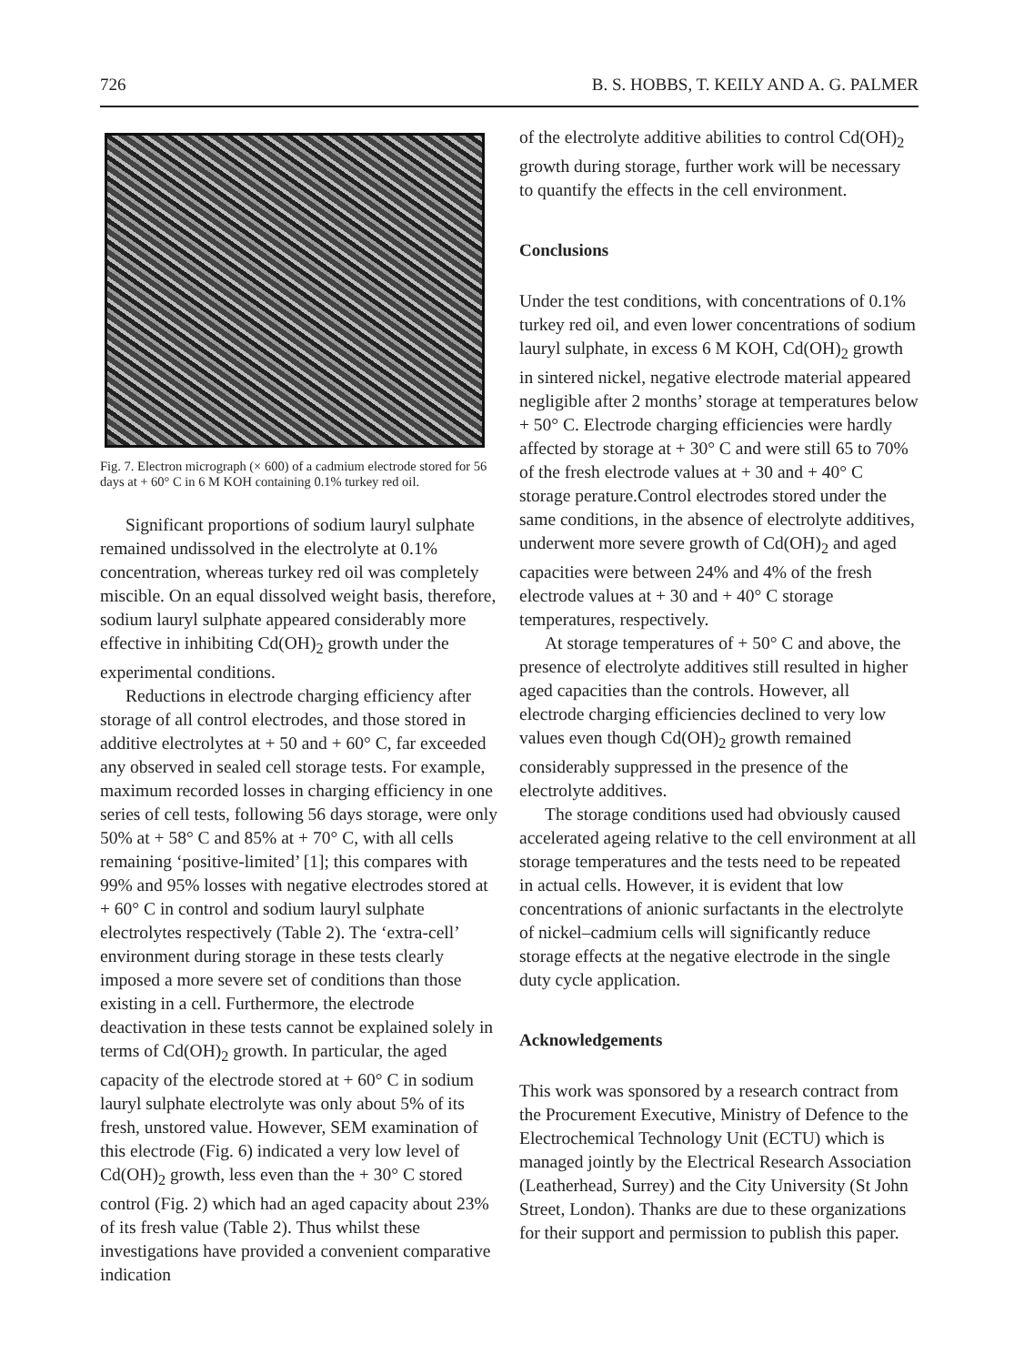726 B. S. HOBBS, T. KEILY AND A. G. PALMER
Fig. 7. Electron micrograph (× 600) of a cadmium electrode stored for 56 days at + 60° C in 6 M KOH containing 0.1% turkey red oil.
Significant proportions of sodium lauryl sulphate remained undissolved in the electrolyte at 0.1% concentration, whereas turkey red oil was completely miscible. On an equal dissolved weight basis, therefore, sodium lauryl sulphate appeared considerably more effective in inhibiting Cd(OH)<sub>2</sub> growth under the experimental conditions.
Reductions in electrode charging efficiency after storage of all control electrodes, and those stored in additive electrolytes at + 50 and + 60° C, far exceeded any observed in sealed cell storage tests. For example, maximum recorded losses in charging efficiency in one series of cell tests, following 56 days storage, were only 50% at + 58° C and 85% at + 70° C, with all cells remaining ‘positive-limited’ [1]; this compares with 99% and 95% losses with negative electrodes stored at + 60° C in control and sodium lauryl sulphate electrolytes respectively (Table 2). The ‘extra-cell’ environment during storage in these tests clearly imposed a more severe set of conditions than those existing in a cell. Furthermore, the electrode deactivation in these tests cannot be explained solely in terms of Cd(OH)<sub>2</sub> growth. In particular, the aged capacity of the electrode stored at + 60° C in sodium lauryl sulphate electrolyte was only about 5% of its fresh, unstored value. However, SEM examination of this electrode (Fig. 6) indicated a very low level of Cd(OH)<sub>2</sub> growth, less even than the + 30° C stored control (Fig. 2) which had an aged capacity about 23% of its fresh value (Table 2). Thus whilst these investigations have provided a convenient comparative indication
of the electrolyte additive abilities to control Cd(OH)<sub>2</sub> growth during storage, further work will be necessary to quantify the effects in the cell environment.
Conclusions
Under the test conditions, with concentrations of 0.1% turkey red oil, and even lower concentrations of sodium lauryl sulphate, in excess 6 M KOH, Cd(OH)<sub>2</sub> growth in sintered nickel, negative electrode material appeared negligible after 2 months’ storage at temperatures below + 50° C. Electrode charging efficiencies were hardly affected by storage at + 30° C and were still 65 to 70% of the fresh electrode values at + 30 and + 40° C storage perature.Control electrodes stored under the same conditions, in the absence of electrolyte additives, underwent more severe growth of Cd(OH)<sub>2</sub> and aged capacities were between 24% and 4% of the fresh electrode values at + 30 and + 40° C storage temperatures, respectively.
At storage temperatures of + 50° C and above, the presence of electrolyte additives still resulted in higher aged capacities than the controls. However, all electrode charging efficiencies declined to very low values even though Cd(OH)<sub>2</sub> growth remained considerably suppressed in the presence of the electrolyte additives.
The storage conditions used had obviously caused accelerated ageing relative to the cell environment at all storage temperatures and the tests need to be repeated in actual cells. However, it is evident that low concentrations of anionic surfactants in the electrolyte of nickel–cadmium cells will significantly reduce storage effects at the negative electrode in the single duty cycle application.
Acknowledgements
This work was sponsored by a research contract from the Procurement Executive, Ministry of Defence to the Electrochemical Technology Unit (ECTU) which is managed jointly by the Electrical Research Association (Leatherhead, Surrey) and the City University (St John Street, London). Thanks are due to these organizations for their support and permission to publish this paper.